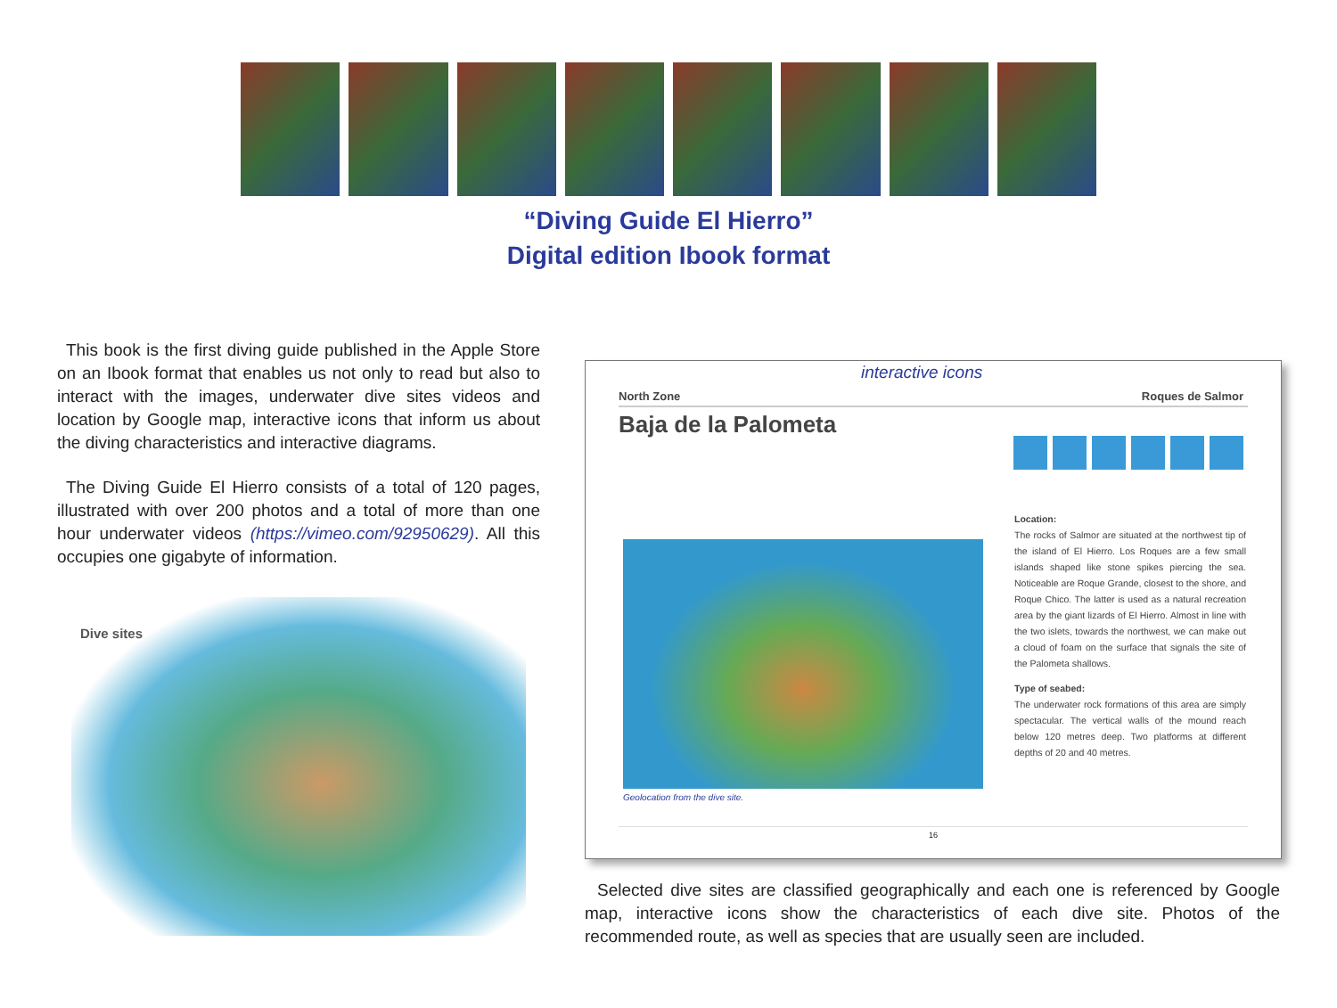“Diving Guide El Hierro”
Digital edition Ibook format
This book is the first diving guide published in the Apple Store on an Ibook format that enables us not only to read but also to interact with the images, underwater dive sites videos and location by Google map, interactive icons that inform us about the diving characteristics and interactive diagrams.
The Diving Guide El Hierro consists of a total of 120 pages, illustrated with over 200 photos and a total of more than one hour underwater videos (https://vimeo.com/92950629). All this occupies one gigabyte of information.
Dive sites
interactive icons
North Zone Roques de Salmor
Baja de la Palometa
Geolocation from the dive site.
Location:
The rocks of Salmor are situated at the northwest tip of the island of El Hierro. Los Roques are a few small islands shaped like stone spikes piercing the sea. Noticeable are Roque Grande, closest to the shore, and Roque Chico. The latter is used as a natural recreation area by the giant lizards of El Hierro. Almost in line with the two islets, towards the northwest, we can make out a cloud of foam on the surface that signals the site of the Palometa shallows.
Type of seabed:
The underwater rock formations of this area are simply spectacular. The vertical walls of the mound reach below 120 metres deep. Two platforms at different depths of 20 and 40 metres.
16
Selected dive sites are classified geographically and each one is referenced by Google map, interactive icons show the characteristics of each dive site. Photos of the recommended route, as well as species that are usually seen are included.